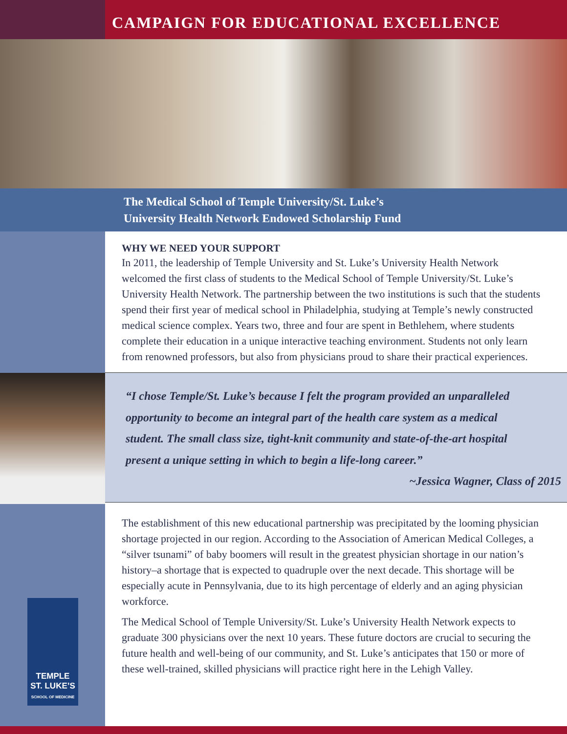TEMPLE
ST. LUKE’S
SCHOOL OF MEDICINE
CAMPAIGN FOR EDUCATIONAL EXCELLENCE
The Medical School of Temple University/St. Luke’s
University Health Network Endowed Scholarship Fund
WHY WE NEED YOUR SUPPORT
In 2011, the leadership of Temple University and St. Luke’s University Health Network welcomed the first class of students to the Medical School of Temple University/St. Luke’s University Health Network. The partnership between the two institutions is such that the students spend their first year of medical school in Philadelphia, studying at Temple’s newly constructed medical science complex. Years two, three and four are spent in Bethlehem, where students complete their education in a unique interactive teaching environment. Students not only learn from renowned professors, but also from physicians proud to share their practical experiences.
“I chose Temple/St. Luke’s because I felt the program provided an unparalleled opportunity to become an integral part of the health care system as a medical student. The small class size, tight-knit community and state-of-the-art hospital present a unique setting in which to begin a life-long career.”
~Jessica Wagner, Class of 2015
The establishment of this new educational partnership was precipitated by the looming physician shortage projected in our region. According to the Association of American Medical Colleges, a “silver tsunami” of baby boomers will result in the greatest physician shortage in our nation’s history–a shortage that is expected to quadruple over the next decade. This shortage will be especially acute in Pennsylvania, due to its high percentage of elderly and an aging physician workforce.
The Medical School of Temple University/St. Luke’s University Health Network expects to graduate 300 physicians over the next 10 years. These future doctors are crucial to securing the future health and well-being of our community, and St. Luke’s anticipates that 150 or more of these well-trained, skilled physicians will practice right here in the Lehigh Valley.